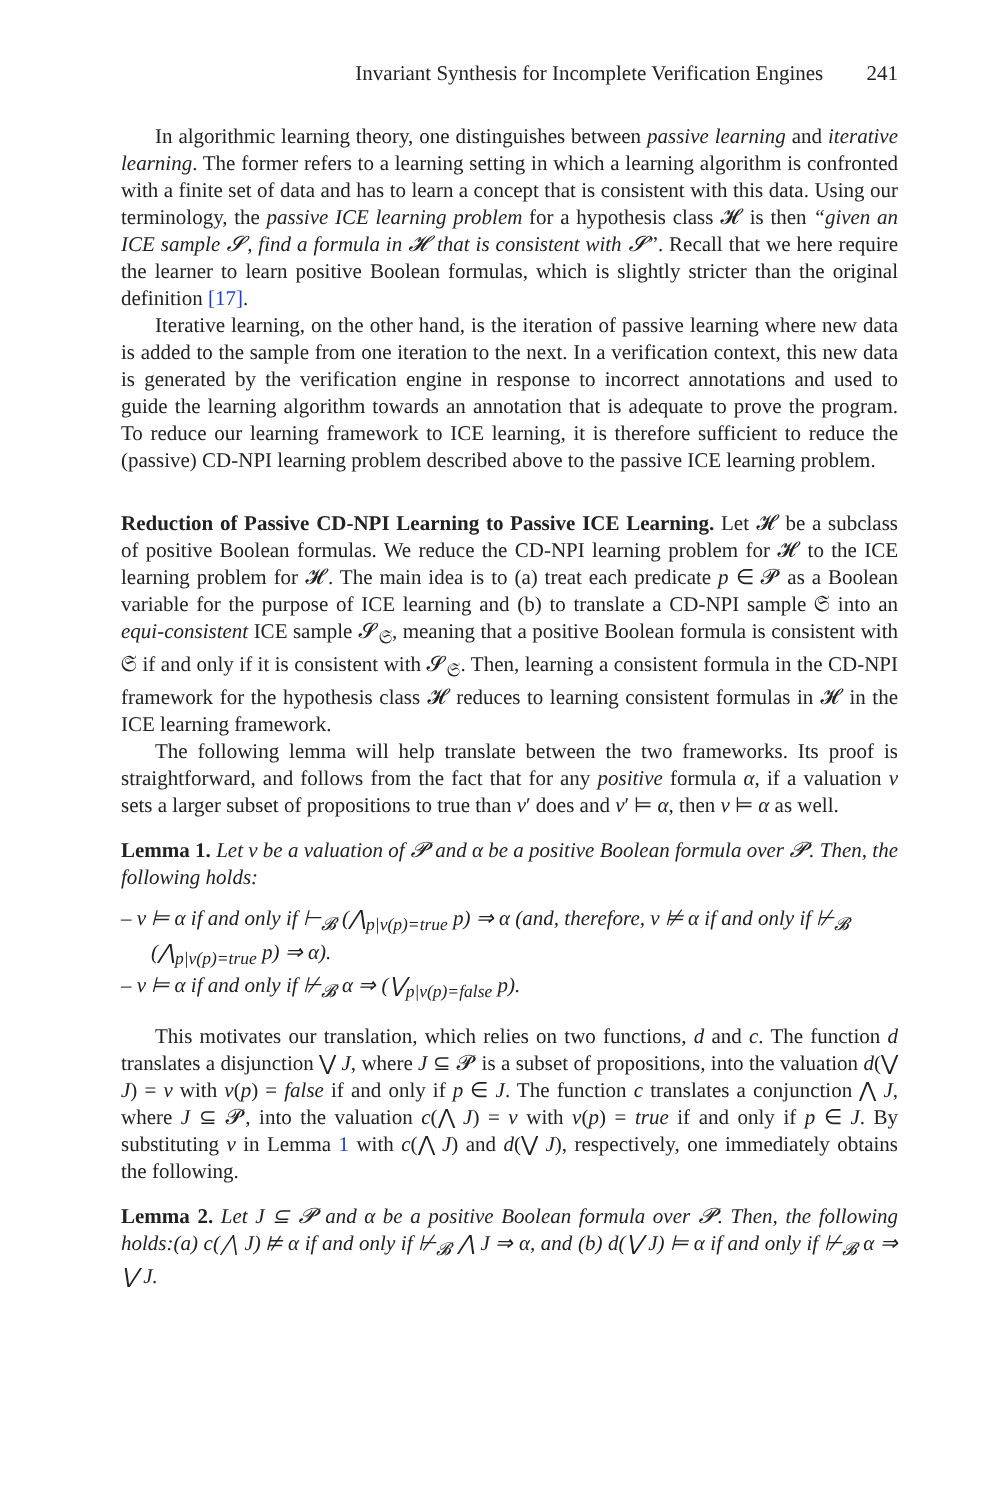Invariant Synthesis for Incomplete Verification Engines 241
In algorithmic learning theory, one distinguishes between passive learning and iterative learning. The former refers to a learning setting in which a learning algorithm is confronted with a finite set of data and has to learn a concept that is consistent with this data. Using our terminology, the passive ICE learning problem for a hypothesis class 𝓗 is then “given an ICE sample 𝓢, find a formula in 𝓗 that is consistent with 𝓢”. Recall that we here require the learner to learn positive Boolean formulas, which is slightly stricter than the original definition [17].
Iterative learning, on the other hand, is the iteration of passive learning where new data is added to the sample from one iteration to the next. In a verification context, this new data is generated by the verification engine in response to incorrect annotations and used to guide the learning algorithm towards an annotation that is adequate to prove the program. To reduce our learning framework to ICE learning, it is therefore sufficient to reduce the (passive) CD-NPI learning problem described above to the passive ICE learning problem.
Reduction of Passive CD-NPI Learning to Passive ICE Learning. Let 𝓗 be a subclass of positive Boolean formulas. We reduce the CD-NPI learning problem for 𝓗 to the ICE learning problem for 𝓗. The main idea is to (a) treat each predicate p ∈ 𝓟 as a Boolean variable for the purpose of ICE learning and (b) to translate a CD-NPI sample 𝔖 into an equi-consistent ICE sample 𝓢<sub>𝔖</sub>, meaning that a positive Boolean formula is consistent with 𝔖 if and only if it is consistent with 𝓢<sub>𝔖</sub>. Then, learning a consistent formula in the CD-NPI framework for the hypothesis class 𝓗 reduces to learning consistent formulas in 𝓗 in the ICE learning framework.
The following lemma will help translate between the two frameworks. Its proof is straightforward, and follows from the fact that for any positive formula α, if a valuation v sets a larger subset of propositions to true than v′ does and v′ ⊨ α, then v ⊨ α as well.
Lemma 1. Let v be a valuation of 𝓟 and α be a positive Boolean formula over 𝓟. Then, the following holds:
– v ⊨ α if and only if ⊢<sub>𝓑</sub> (⋀<sub>p|v(p)=true</sub> p) ⇒ α (and, therefore, v ⊭ α if and only if ⊬<sub>𝓑</sub> (⋀<sub>p|v(p)=true</sub> p) ⇒ α).
– v ⊨ α if and only if ⊬<sub>𝓑</sub> α ⇒ (⋁<sub>p|v(p)=false</sub> p).
This motivates our translation, which relies on two functions, d and c. The function d translates a disjunction ⋁ J, where J ⊆ 𝓟 is a subset of propositions, into the valuation d(⋁ J) = v with v(p) = false if and only if p ∈ J. The function c translates a conjunction ⋀ J, where J ⊆ 𝓟, into the valuation c(⋀ J) = v with v(p) = true if and only if p ∈ J. By substituting v in Lemma 1 with c(⋀ J) and d(⋁ J), respectively, one immediately obtains the following.
Lemma 2. Let J ⊆ 𝓟 and α be a positive Boolean formula over 𝓟. Then, the following holds:(a) c(⋀ J) ⊭ α if and only if ⊬<sub>𝓑</sub> ⋀ J ⇒ α, and (b) d(⋁ J) ⊨ α if and only if ⊬<sub>𝓑</sub> α ⇒ ⋁ J.